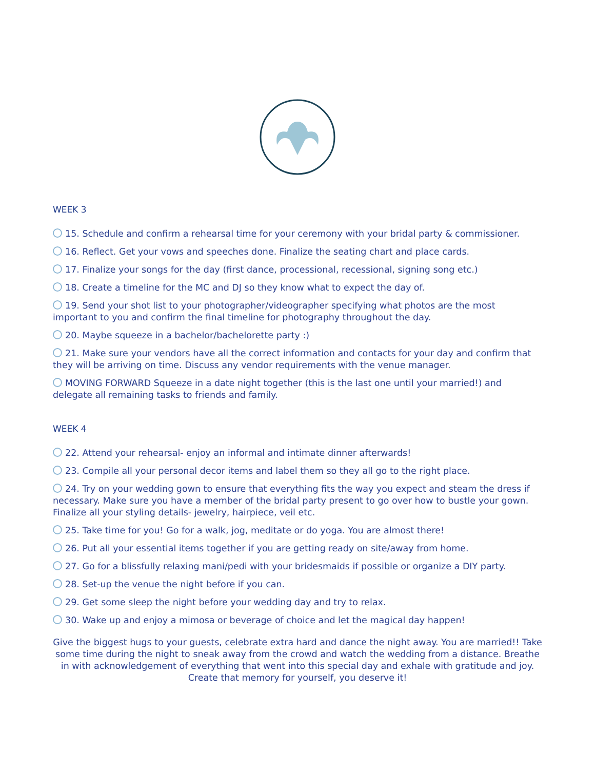WEEK 3
15. Schedule and confirm a rehearsal time for your ceremony with your bridal party & commissioner.
16. Reflect. Get your vows and speeches done. Finalize the seating chart and place cards.
17. Finalize your songs for the day (first dance, processional, recessional, signing song etc.)
18. Create a timeline for the MC and DJ so they know what to expect the day of.
19. Send your shot list to your photographer/videographer specifying what photos are the most important to you and confirm the final timeline for photography throughout the day.
20. Maybe squeeze in a bachelor/bachelorette party :)
21. Make sure your vendors have all the correct information and contacts for your day and confirm that they will be arriving on time. Discuss any vendor requirements with the venue manager.
MOVING FORWARD Squeeze in a date night together (this is the last one until your married!) and delegate all remaining tasks to friends and family.
WEEK 4
22. Attend your rehearsal- enjoy an informal and intimate dinner afterwards!
23. Compile all your personal decor items and label them so they all go to the right place.
24. Try on your wedding gown to ensure that everything fits the way you expect and steam the dress if necessary. Make sure you have a member of the bridal party present to go over how to bustle your gown. Finalize all your styling details- jewelry, hairpiece, veil etc.
25. Take time for you! Go for a walk, jog, meditate or do yoga. You are almost there!
26. Put all your essential items together if you are getting ready on site/away from home.
27. Go for a blissfully relaxing mani/pedi with your bridesmaids if possible or organize a DIY party.
28. Set-up the venue the night before if you can.
29. Get some sleep the night before your wedding day and try to relax.
30. Wake up and enjoy a mimosa or beverage of choice and let the magical day happen!
Give the biggest hugs to your guests, celebrate extra hard and dance the night away. You are married!! Take some time during the night to sneak away from the crowd and watch the wedding from a distance. Breathe in with acknowledgement of everything that went into this special day and exhale with gratitude and joy. Create that memory for yourself, you deserve it!